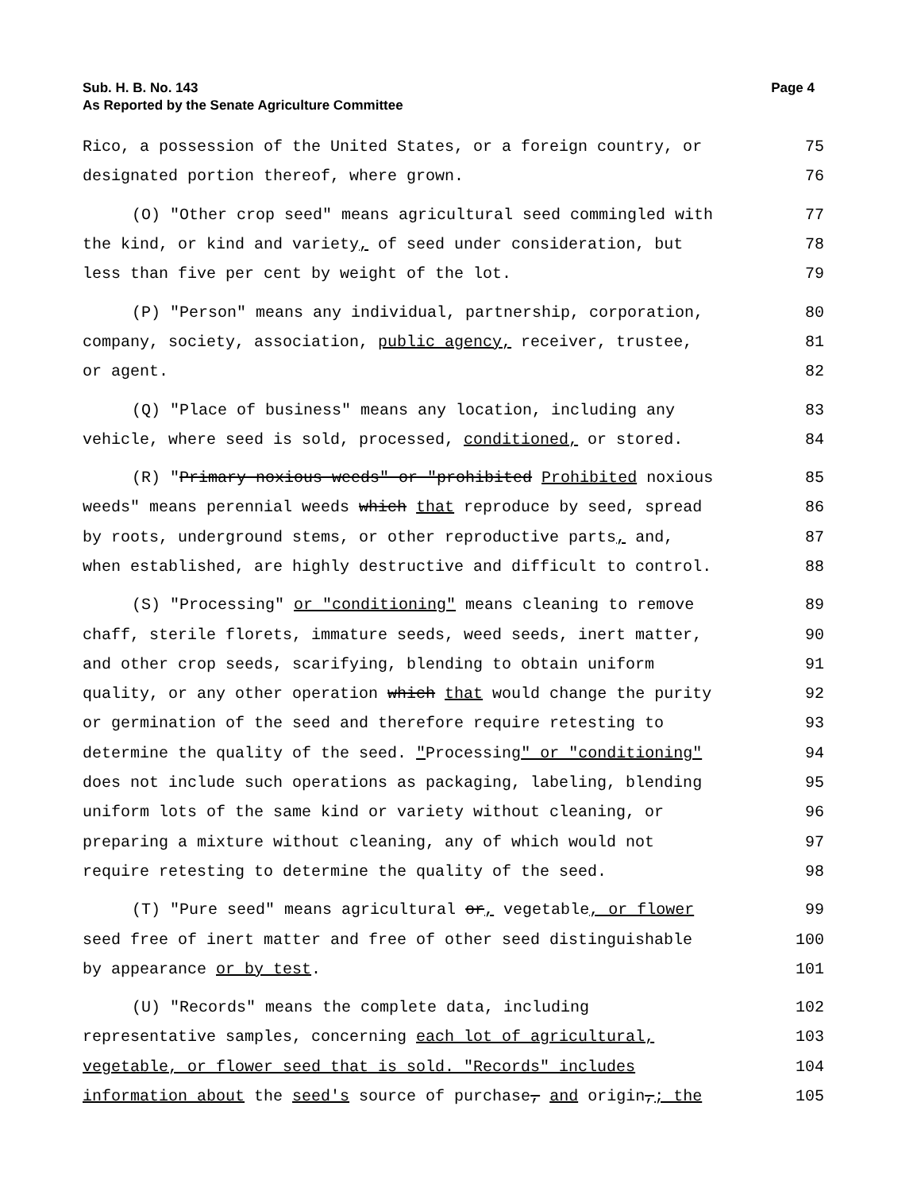Sub. H. B. No. 143
As Reported by the Senate Agriculture Committee
Page 4
Rico, a possession of the United States, or a foreign country, or 75
designated portion thereof, where grown. 76
(O) "Other crop seed" means agricultural seed commingled with 77
the kind, or kind and variety, of seed under consideration, but 78
less than five per cent by weight of the lot. 79
(P) "Person" means any individual, partnership, corporation, 80
company, society, association, public agency, receiver, trustee, 81
or agent. 82
(Q) "Place of business" means any location, including any 83
vehicle, where seed is sold, processed, conditioned, or stored. 84
(R) "Primary noxious weeds" or "prohibited Prohibited noxious 85
weeds" means perennial weeds which that reproduce by seed, spread 86
by roots, underground stems, or other reproductive parts, and, 87
when established, are highly destructive and difficult to control. 88
(S) "Processing" or "conditioning" means cleaning to remove 89
chaff, sterile florets, immature seeds, weed seeds, inert matter, 90
and other crop seeds, scarifying, blending to obtain uniform 91
quality, or any other operation which that would change the purity 92
or germination of the seed and therefore require retesting to 93
determine the quality of the seed. "Processing" or "conditioning" 94
does not include such operations as packaging, labeling, blending 95
uniform lots of the same kind or variety without cleaning, or 96
preparing a mixture without cleaning, any of which would not 97
require retesting to determine the quality of the seed. 98
(T) "Pure seed" means agricultural or, vegetable, or flower 99
seed free of inert matter and free of other seed distinguishable 100
by appearance or by test. 101
(U) "Records" means the complete data, including 102
representative samples, concerning each lot of agricultural, 103
vegetable, or flower seed that is sold. "Records" includes 104
information about the seed's source of purchase, and origin,; the 105